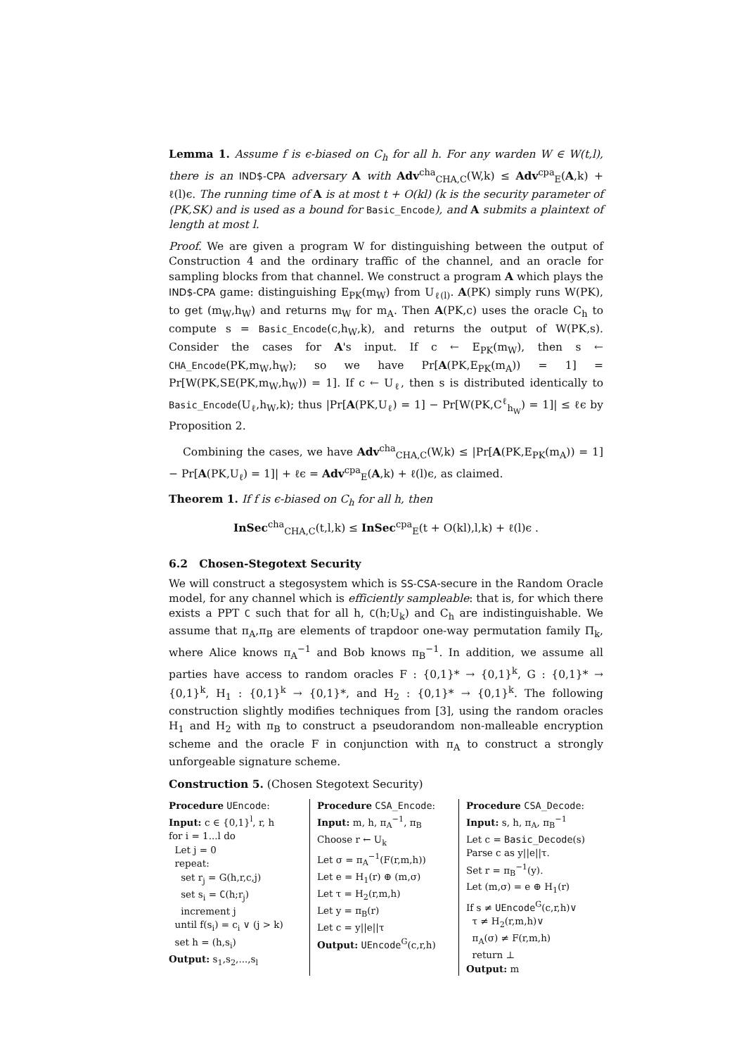Lemma 1. Assume f is ϵ-biased on C<sub>h</sub> for all h. For any warden W ∈ W(t,l), there is an IND$-CPA adversary A with Adv<sup>cha</sup><sub>CHA,C</sub>(W,k) ≤ Adv<sup>cpa</sup><sub>E</sub>(A,k) + ℓ(l)ϵ. The running time of A is at most t + O(kl) (k is the security parameter of (PK,SK) and is used as a bound for Basic_Encode), and A submits a plaintext of length at most l.
Proof. We are given a program W for distinguishing between the output of Construction 4 and the ordinary traffic of the channel, and an oracle for sampling blocks from that channel. We construct a program A which plays the IND$-CPA game: distinguishing E<sub>PK</sub>(m<sub>W</sub>) from U<sub>ℓ(l)</sub>. A(PK) simply runs W(PK), to get (m<sub>W</sub>,h<sub>W</sub>) and returns m<sub>W</sub> for m<sub>A</sub>. Then A(PK,c) uses the oracle C<sub>h</sub> to compute s = Basic_Encode(c,h<sub>W</sub>,k), and returns the output of W(PK,s). Consider the cases for A's input. If c ← E<sub>PK</sub>(m<sub>W</sub>), then s ← CHA_Encode(PK,m<sub>W</sub>,h<sub>W</sub>); so we have Pr[A(PK,E<sub>PK</sub>(m<sub>A</sub>)) = 1] = Pr[W(PK,SE(PK,m<sub>W</sub>,h<sub>W</sub>)) = 1]. If c ← U<sub>ℓ</sub>, then s is distributed identically to Basic_Encode(U<sub>ℓ</sub>,h<sub>W</sub>,k); thus |Pr[A(PK,U<sub>ℓ</sub>) = 1] − Pr[W(PK,C<sup>ℓ</sup><sub>h<sub>W</sub></sub>) = 1]| ≤ ℓϵ by Proposition 2.
Combining the cases, we have Adv<sup>cha</sup><sub>CHA,C</sub>(W,k) ≤ |Pr[A(PK,E<sub>PK</sub>(m<sub>A</sub>)) = 1] − Pr[A(PK,U<sub>ℓ</sub>) = 1]| + ℓϵ = Adv<sup>cpa</sup><sub>E</sub>(A,k) + ℓ(l)ϵ, as claimed.
Theorem 1. If f is ϵ-biased on C<sub>h</sub> for all h, then
InSec<sup>cha</sup><sub>CHA,C</sub>(t,l,k) ≤ InSec<sup>cpa</sup><sub>E</sub>(t + O(kl),l,k) + ℓ(l)ϵ .
6.2 Chosen-Stegotext Security
We will construct a stegosystem which is SS-CSA-secure in the Random Oracle model, for any channel which is efficiently sampleable: that is, for which there exists a PPT C such that for all h, C(h;U<sub>k</sub>) and C<sub>h</sub> are indistinguishable. We assume that π<sub>A</sub>,π<sub>B</sub> are elements of trapdoor one-way permutation family Π<sub>k</sub>, where Alice knows π<sub>A</sub><sup>−1</sup> and Bob knows π<sub>B</sub><sup>−1</sup>. In addition, we assume all parties have access to random oracles F : {0,1}* → {0,1}<sup>k</sup>, G : {0,1}* → {0,1}<sup>k</sup>, H<sub>1</sub> : {0,1}<sup>k</sup> → {0,1}*, and H<sub>2</sub> : {0,1}* → {0,1}<sup>k</sup>. The following construction slightly modifies techniques from [3], using the random oracles H<sub>1</sub> and H<sub>2</sub> with π<sub>B</sub> to construct a pseudorandom non-malleable encryption scheme and the oracle F in conjunction with π<sub>A</sub> to construct a strongly unforgeable signature scheme.
Construction 5. (Chosen Stegotext Security)
Procedure UEncode:
Input: c ∈ {0,1}<sup>l</sup>, r, h
for i = 1...l do
Let j = 0
repeat:
set r<sub>j</sub> = G(h,r,c,j)
set s<sub>i</sub> = C(h;r<sub>j</sub>)
increment j
until f(s<sub>i</sub>) = c<sub>i</sub> ∨ (j > k)
set h = (h,s<sub>i</sub>)
Output: s<sub>1</sub>,s<sub>2</sub>,...,s<sub>l</sub>
Procedure CSA_Encode:
Input: m, h, π<sub>A</sub><sup>−1</sup>, π<sub>B</sub>
Choose r ← U<sub>k</sub>
Let σ = π<sub>A</sub><sup>−1</sup>(F(r,m,h))
Let e = H<sub>1</sub>(r) ⊕ (m,σ)
Let τ = H<sub>2</sub>(r,m,h)
Let y = π<sub>B</sub>(r)
Let c = y||e||τ
Output: UEncode<sup>G</sup>(c,r,h)
Procedure CSA_Decode:
Input: s, h, π<sub>A</sub>, π<sub>B</sub><sup>−1</sup>
Let c = Basic_Decode(s)
Parse c as y||e||τ.
Set r = π<sub>B</sub><sup>−1</sup>(y).
Let (m,σ) = e ⊕ H<sub>1</sub>(r)
If s ≠ UEncode<sup>G</sup>(c,r,h)∨
τ ≠ H<sub>2</sub>(r,m,h)∨
π<sub>A</sub>(σ) ≠ F(r,m,h)
return ⊥
Output: m